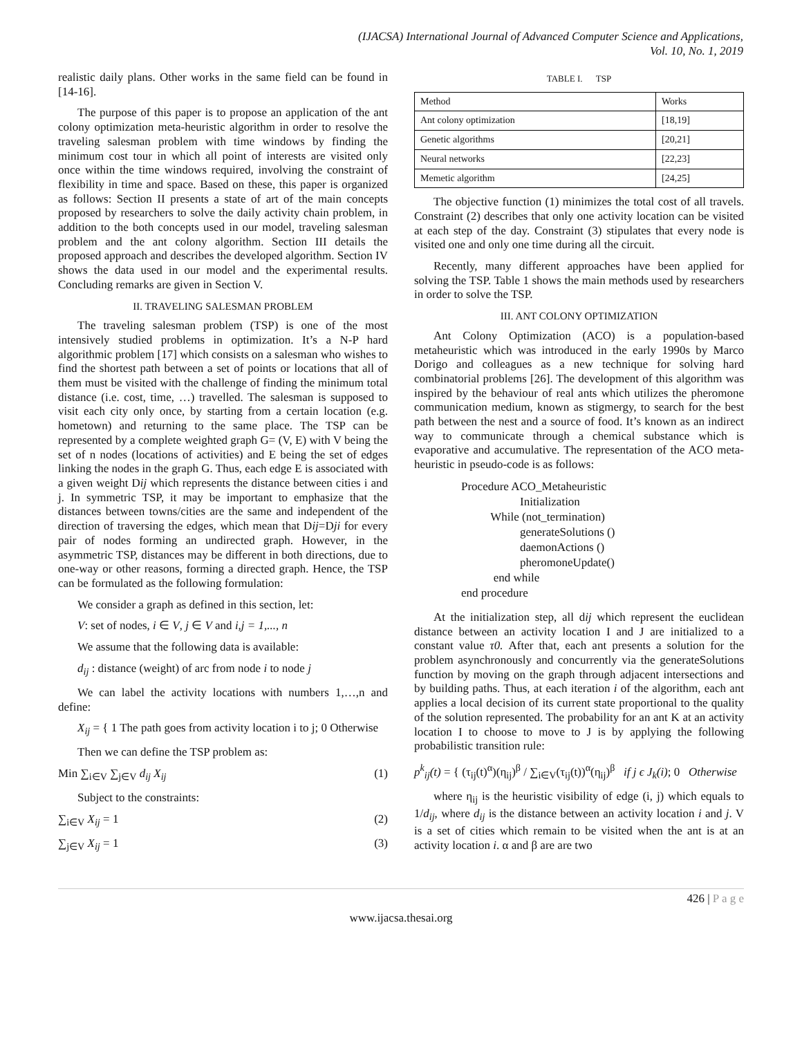(IJACSA) International Journal of Advanced Computer Science and Applications,
Vol. 10, No. 1, 2019
realistic daily plans. Other works in the same field can be found in [14-16].
The purpose of this paper is to propose an application of the ant colony optimization meta-heuristic algorithm in order to resolve the traveling salesman problem with time windows by finding the minimum cost tour in which all point of interests are visited only once within the time windows required, involving the constraint of flexibility in time and space. Based on these, this paper is organized as follows: Section II presents a state of art of the main concepts proposed by researchers to solve the daily activity chain problem, in addition to the both concepts used in our model, traveling salesman problem and the ant colony algorithm. Section III details the proposed approach and describes the developed algorithm. Section IV shows the data used in our model and the experimental results. Concluding remarks are given in Section V.
II. TRAVELING SALESMAN PROBLEM
The traveling salesman problem (TSP) is one of the most intensively studied problems in optimization. It’s a N-P hard algorithmic problem [17] which consists on a salesman who wishes to find the shortest path between a set of points or locations that all of them must be visited with the challenge of finding the minimum total distance (i.e. cost, time, …) travelled. The salesman is supposed to visit each city only once, by starting from a certain location (e.g. hometown) and returning to the same place. The TSP can be represented by a complete weighted graph G= (V, E) with V being the set of n nodes (locations of activities) and E being the set of edges linking the nodes in the graph G. Thus, each edge E is associated with a given weight Dij which represents the distance between cities i and j. In symmetric TSP, it may be important to emphasize that the distances between towns/cities are the same and independent of the direction of traversing the edges, which mean that Dij=Dji for every pair of nodes forming an undirected graph. However, in the asymmetric TSP, distances may be different in both directions, due to one-way or other reasons, forming a directed graph. Hence, the TSP can be formulated as the following formulation:
We consider a graph as defined in this section, let:
V: set of nodes, i ∈ V, j ∈ V and i,j = 1,..., n
We assume that the following data is available:
d<sub>ij</sub> : distance (weight) of arc from node i to node j
We can label the activity locations with numbers 1,…,n and define:
X<sub>ij</sub> = { 1 The path goes from activity location i to j; 0 Otherwise
Then we can define the TSP problem as:
Min ∑<sub>i∈V</sub> ∑<sub>j∈V</sub> d<sub>ij</sub> X<sub>ij</sub> (1)
Subject to the constraints:
∑<sub>i∈V</sub> X<sub>ij</sub> = 1 (2)
∑<sub>j∈V</sub> X<sub>ij</sub> = 1 (3)
TABLE I. TSP
| Method | Works |
| Ant colony optimization | [18,19] |
| Genetic algorithms | [20,21] |
| Neural networks | [22,23] |
| Memetic algorithm | [24,25] |
The objective function (1) minimizes the total cost of all travels. Constraint (2) describes that only one activity location can be visited at each step of the day. Constraint (3) stipulates that every node is visited one and only one time during all the circuit.
Recently, many different approaches have been applied for solving the TSP. Table 1 shows the main methods used by researchers in order to solve the TSP.
III. ANT COLONY OPTIMIZATION
Ant Colony Optimization (ACO) is a population-based metaheuristic which was introduced in the early 1990s by Marco Dorigo and colleagues as a new technique for solving hard combinatorial problems [26]. The development of this algorithm was inspired by the behaviour of real ants which utilizes the pheromone communication medium, known as stigmergy, to search for the best path between the nest and a source of food. It’s known as an indirect way to communicate through a chemical substance which is evaporative and accumulative. The representation of the ACO meta-heuristic in pseudo-code is as follows:
Procedure ACO_Metaheuristic
                    Initialization
          While (not_termination)
                    generateSolutions ()
                    daemonActions ()
                    pheromoneUpdate()
           end while
end procedure
At the initialization step, all dij which represent the euclidean distance between an activity location I and J are initialized to a constant value τ0. After that, each ant presents a solution for the problem asynchronously and concurrently via the generateSolutions function by moving on the graph through adjacent intersections and by building paths. Thus, at each iteration i of the algorithm, each ant applies a local decision of its current state proportional to the quality of the solution represented. The probability for an ant K at an activity location I to choose to move to J is by applying the following probabilistic transition rule:
p<sup>k</sup><sub>ij</sub>(t) = { (τ<sub>ij</sub>(t)<sup>α</sup>)(η<sub>ij</sub>)<sup>β</sup> / ∑<sub>i∈V</sub>(τ<sub>ij</sub>(t))<sup>α</sup>(η<sub>ij</sub>)<sup>β</sup> if j ϵ J<sub>k</sub>(i); 0 Otherwise
where η<sub>ij</sub> is the heuristic visibility of edge (i, j) which equals to 1/d<sub>ij</sub>, where d<sub>ij</sub> is the distance between an activity location i and j. V is a set of cities which remain to be visited when the ant is at an activity location i. α and β are are two
426 | P a g e
www.ijacsa.thesai.org